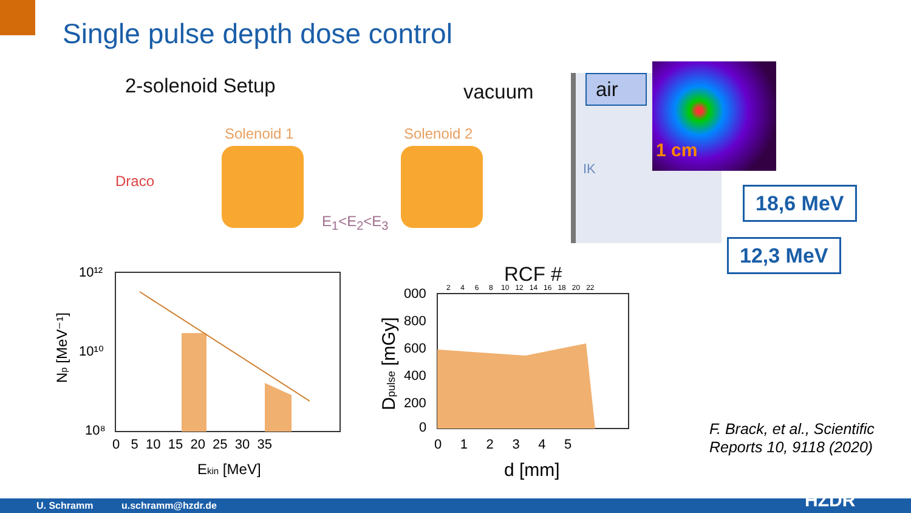Single pulse depth dose control
2-solenoid Setup vacuum air
1 cm
Draco
Solenoid 1 Solenoid 2
E<sub>1</sub><E<sub>2</sub><E<sub>3</sub>
IK
18,6 MeV
12,3 MeV
10¹²
10¹⁰
10⁸
0 5 10 15 20 25 30 35
Ekin [MeV]
Np [MeV⁻¹]
RCF #
2 4 6 8 10 12 14 16 18 20 22
000
800
600
400
200
0
0 1 2 3 4 5
d [mm]
Dpulse [mGy]
F. Brack, et al., Scientific
Reports 10, 9118 (2020)
U. Schramm u.schramm@hzdr.de HZDR